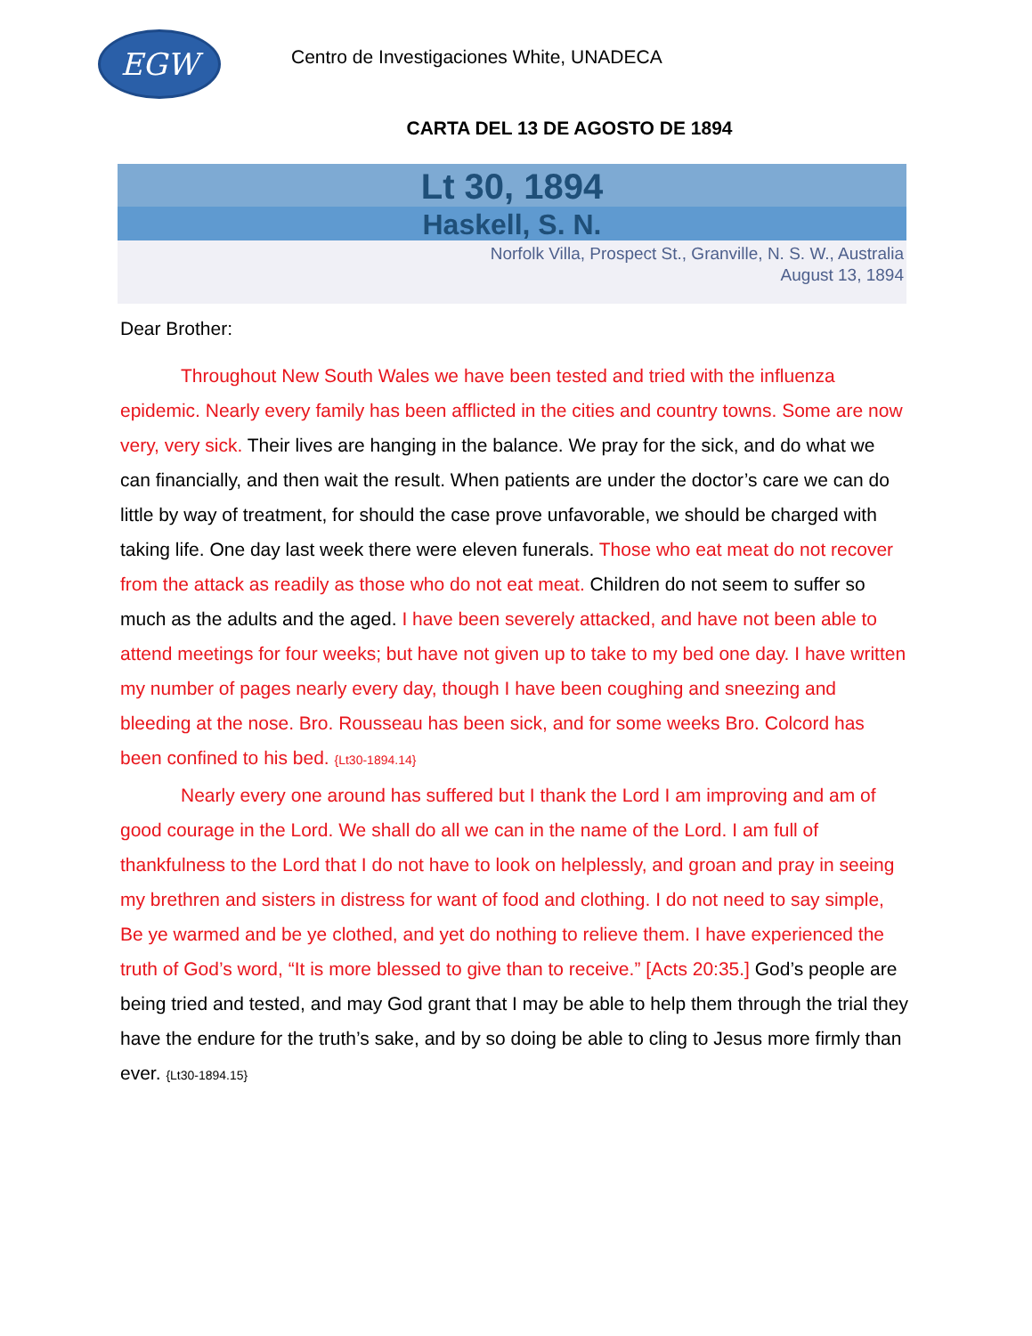EGW
Centro de Investigaciones White, UNADECA
CARTA DEL 13 DE AGOSTO DE 1894
Lt 30, 1894
Haskell, S. N.
Norfolk Villa, Prospect St., Granville, N. S. W., Australia
August 13, 1894
Dear Brother:
Throughout New South Wales we have been tested and tried with the influenza epidemic. Nearly every family has been afflicted in the cities and country towns. Some are now very, very sick. Their lives are hanging in the balance. We pray for the sick, and do what we can financially, and then wait the result. When patients are under the doctor’s care we can do little by way of treatment, for should the case prove unfavorable, we should be charged with taking life. One day last week there were eleven funerals. Those who eat meat do not recover from the attack as readily as those who do not eat meat. Children do not seem to suffer so much as the adults and the aged. I have been severely attacked, and have not been able to attend meetings for four weeks; but have not given up to take to my bed one day. I have written my number of pages nearly every day, though I have been coughing and sneezing and bleeding at the nose. Bro. Rousseau has been sick, and for some weeks Bro. Colcord has been confined to his bed. {Lt30-1894.14}
Nearly every one around has suffered but I thank the Lord I am improving and am of good courage in the Lord. We shall do all we can in the name of the Lord. I am full of thankfulness to the Lord that I do not have to look on helplessly, and groan and pray in seeing my brethren and sisters in distress for want of food and clothing. I do not need to say simple, Be ye warmed and be ye clothed, and yet do nothing to relieve them. I have experienced the truth of God’s word, “It is more blessed to give than to receive.” [Acts 20:35.] God’s people are being tried and tested, and may God grant that I may be able to help them through the trial they have the endure for the truth’s sake, and by so doing be able to cling to Jesus more firmly than ever. {Lt30-1894.15}